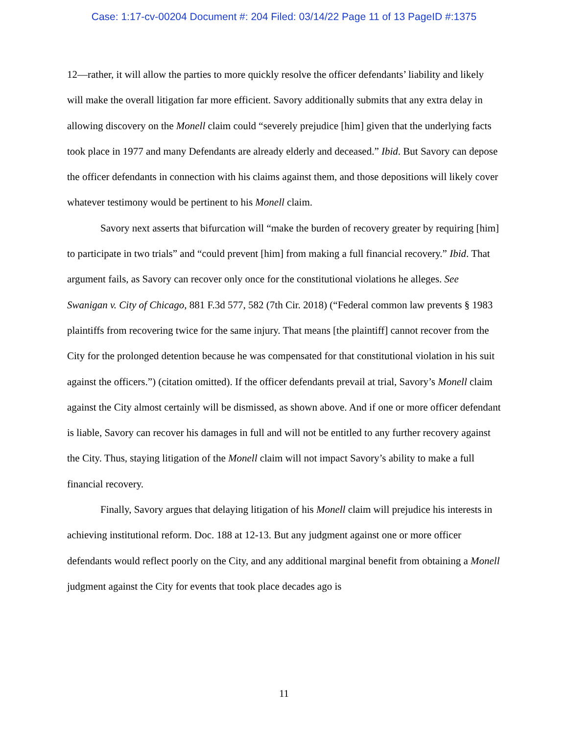Case: 1:17-cv-00204 Document #: 204 Filed: 03/14/22 Page 11 of 13 PageID #:1375
12—rather, it will allow the parties to more quickly resolve the officer defendants’ liability and likely will make the overall litigation far more efficient. Savory additionally submits that any extra delay in allowing discovery on the Monell claim could “severely prejudice [him] given that the underlying facts took place in 1977 and many Defendants are already elderly and deceased.” Ibid. But Savory can depose the officer defendants in connection with his claims against them, and those depositions will likely cover whatever testimony would be pertinent to his Monell claim.
Savory next asserts that bifurcation will “make the burden of recovery greater by requiring [him] to participate in two trials” and “could prevent [him] from making a full financial recovery.” Ibid. That argument fails, as Savory can recover only once for the constitutional violations he alleges. See Swanigan v. City of Chicago, 881 F.3d 577, 582 (7th Cir. 2018) (“Federal common law prevents § 1983 plaintiffs from recovering twice for the same injury. That means [the plaintiff] cannot recover from the City for the prolonged detention because he was compensated for that constitutional violation in his suit against the officers.”) (citation omitted). If the officer defendants prevail at trial, Savory’s Monell claim against the City almost certainly will be dismissed, as shown above. And if one or more officer defendant is liable, Savory can recover his damages in full and will not be entitled to any further recovery against the City. Thus, staying litigation of the Monell claim will not impact Savory’s ability to make a full financial recovery.
Finally, Savory argues that delaying litigation of his Monell claim will prejudice his interests in achieving institutional reform. Doc. 188 at 12-13. But any judgment against one or more officer defendants would reflect poorly on the City, and any additional marginal benefit from obtaining a Monell judgment against the City for events that took place decades ago is
11